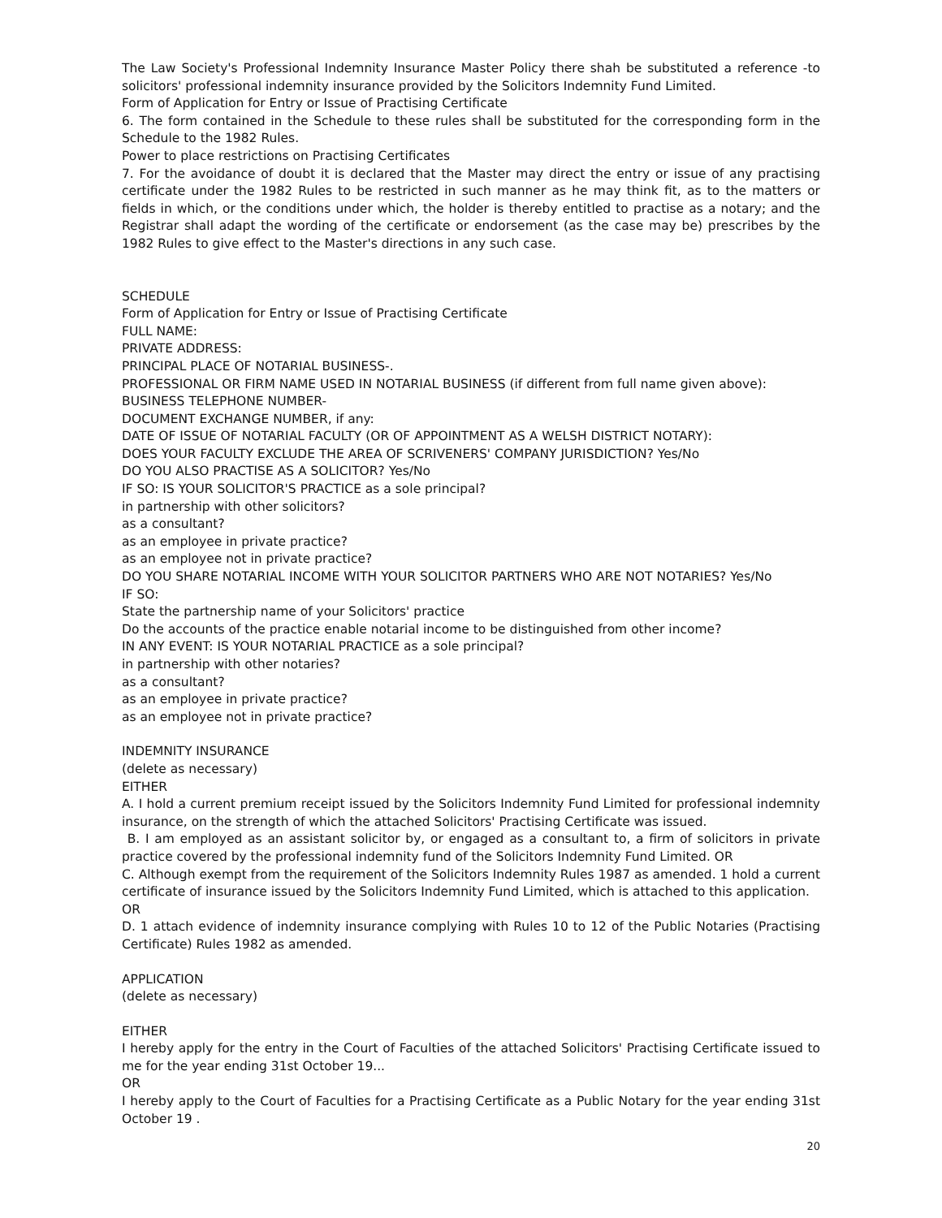The Law Society's Professional Indemnity Insurance Master Policy there shah be substituted a reference -to solicitors' professional indemnity insurance provided by the Solicitors Indemnity Fund Limited.
Form of Application for Entry or Issue of Practising Certificate
6. The form contained in the Schedule to these rules shall be substituted for the corresponding form in the Schedule to the 1982 Rules.
Power to place restrictions on Practising Certificates
7. For the avoidance of doubt it is declared that the Master may direct the entry or issue of any practising certificate under the 1982 Rules to be restricted in such manner as he may think fit, as to the matters or fields in which, or the conditions under which, the holder is thereby entitled to practise as a notary; and the Registrar shall adapt the wording of the certificate or endorsement (as the case may be) prescribes by the 1982 Rules to give effect to the Master's directions in any such case.
SCHEDULE
Form of Application for Entry or Issue of Practising Certificate
FULL NAME:
PRIVATE ADDRESS:
PRINCIPAL PLACE OF NOTARIAL BUSINESS-.
PROFESSIONAL OR FIRM NAME USED IN NOTARIAL BUSINESS (if different from full name given above):
BUSINESS TELEPHONE NUMBER-
DOCUMENT EXCHANGE NUMBER, if any:
DATE OF ISSUE OF NOTARIAL FACULTY (OR OF APPOINTMENT AS A WELSH DISTRICT NOTARY):
DOES YOUR FACULTY EXCLUDE THE AREA OF SCRIVENERS' COMPANY JURISDICTION? Yes/No
DO YOU ALSO PRACTISE AS A SOLICITOR? Yes/No
IF SO: IS YOUR SOLICITOR'S PRACTICE as a sole principal?
in partnership with other solicitors?
as a consultant?
as an employee in private practice?
as an employee not in private practice?
DO YOU SHARE NOTARIAL INCOME WITH YOUR SOLICITOR PARTNERS WHO ARE NOT NOTARIES? Yes/No
IF SO:
State the partnership name of your Solicitors' practice
Do the accounts of the practice enable notarial income to be distinguished from other income?
IN ANY EVENT: IS YOUR NOTARIAL PRACTICE as a sole principal?
in partnership with other notaries?
as a consultant?
as an employee in private practice?
as an employee not in private practice?
INDEMNITY INSURANCE
(delete as necessary)
EITHER
A. I hold a current premium receipt issued by the Solicitors Indemnity Fund Limited for professional indemnity insurance, on the strength of which the attached Solicitors' Practising Certificate was issued.
B. I am employed as an assistant solicitor by, or engaged as a consultant to, a firm of solicitors in private practice covered by the professional indemnity fund of the Solicitors Indemnity Fund Limited. OR
C. Although exempt from the requirement of the Solicitors Indemnity Rules 1987 as amended. 1 hold a current certificate of insurance issued by the Solicitors Indemnity Fund Limited, which is attached to this application.
OR
D. 1 attach evidence of indemnity insurance complying with Rules 10 to 12 of the Public Notaries (Practising Certificate) Rules 1982 as amended.
APPLICATION
(delete as necessary)
EITHER
I hereby apply for the entry in the Court of Faculties of the attached Solicitors' Practising Certificate issued to me for the year ending 31st October 19...
OR
I hereby apply to the Court of Faculties for a Practising Certificate as a Public Notary for the year ending 31st October 19 .
20